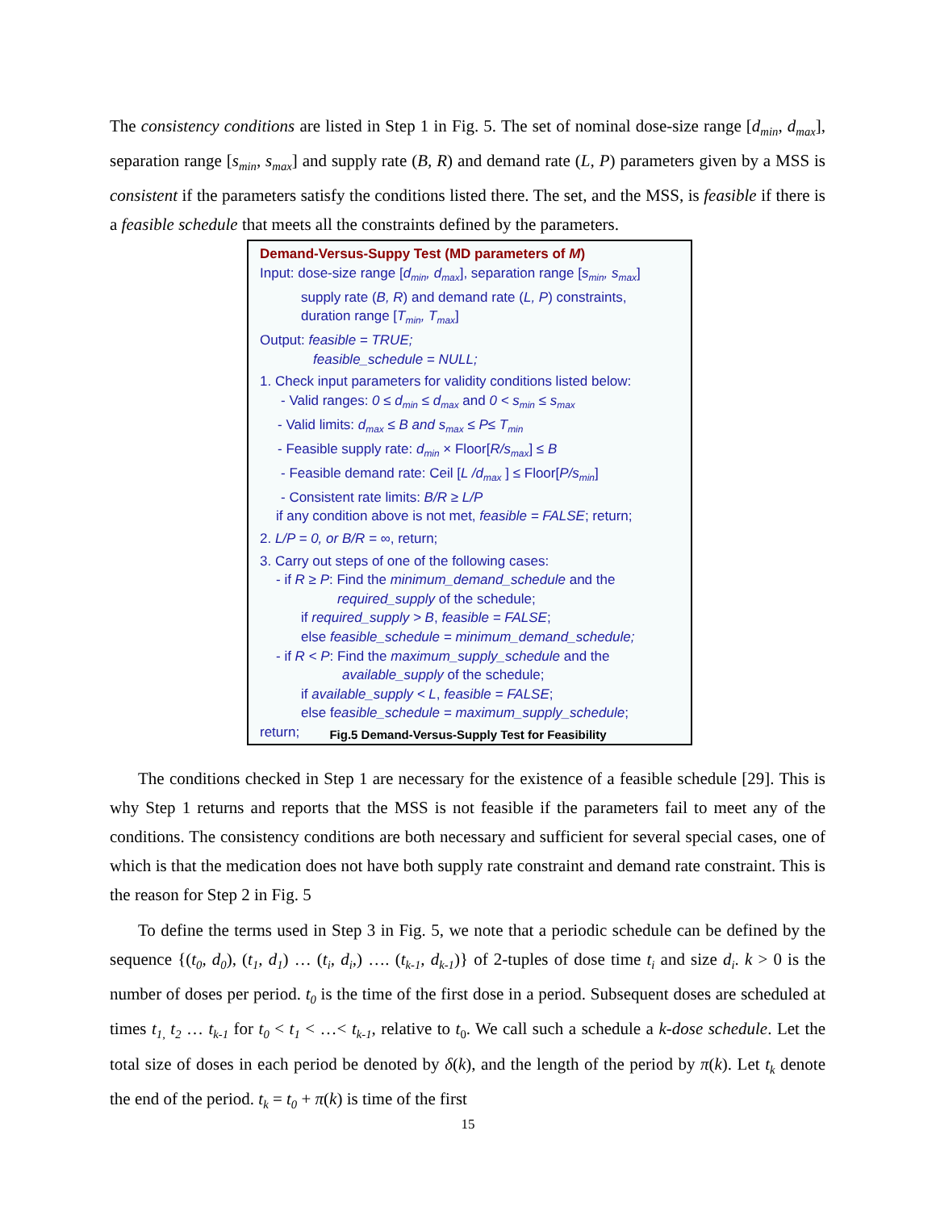The consistency conditions are listed in Step 1 in Fig. 5. The set of nominal dose-size range [d<sub>min</sub>, d<sub>max</sub>], separation range [s<sub>min</sub>, s<sub>max</sub>] and supply rate (B, R) and demand rate (L, P) parameters given by a MSS is consistent if the parameters satisfy the conditions listed there. The set, and the MSS, is feasible if there is a feasible schedule that meets all the constraints defined by the parameters.
Demand-Versus-Suppy Test (MD parameters of M)
Input: dose-size range [d<sub>min</sub>, d<sub>max</sub>], separation range [s<sub>min</sub>, s<sub>max</sub>]
supply rate (B, R) and demand rate (L, P) constraints,
duration range [T<sub>min</sub>, T<sub>max</sub>]
Output: feasible = TRUE;
feasible_schedule = NULL;
1. Check input parameters for validity conditions listed below:
- Valid ranges: 0 ≤ d<sub>min</sub> ≤ d<sub>max</sub> and 0 < s<sub>min</sub> ≤ s<sub>max</sub>
- Valid limits: d<sub>max</sub> ≤ B and s<sub>max</sub> ≤ P≤ T<sub>min</sub>
- Feasible supply rate: d<sub>min</sub> × Floor[R/s<sub>max</sub>] ≤ B
- Feasible demand rate: Ceil [L /d<sub>max</sub> ] ≤ Floor[P/s<sub>min</sub>]
- Consistent rate limits: B/R ≥ L/P
if any condition above is not met, feasible = FALSE; return;
2. L/P = 0, or B/R = ∞, return;
3. Carry out steps of one of the following cases:
- if R ≥ P: Find the minimum_demand_schedule and the
required_supply of the schedule;
if required_supply > B, feasible = FALSE;
else feasible_schedule = minimum_demand_schedule;
- if R < P: Find the maximum_supply_schedule and the
available_supply of the schedule;
if available_supply < L, feasible = FALSE;
else feasible_schedule = maximum_supply_schedule;
return;
Fig.5 Demand-Versus-Supply Test for Feasibility
The conditions checked in Step 1 are necessary for the existence of a feasible schedule [29]. This is why Step 1 returns and reports that the MSS is not feasible if the parameters fail to meet any of the conditions. The consistency conditions are both necessary and sufficient for several special cases, one of which is that the medication does not have both supply rate constraint and demand rate constraint. This is the reason for Step 2 in Fig. 5
To define the terms used in Step 3 in Fig. 5, we note that a periodic schedule can be defined by the sequence {(t<sub>0</sub>, d<sub>0</sub>), (t<sub>1</sub>, d<sub>1</sub>) … (t<sub>i</sub>, d<sub>i</sub>,) …. (t<sub>k-1</sub>, d<sub>k-1</sub>)} of 2-tuples of dose time t<sub>i</sub> and size d<sub>i</sub>. k > 0 is the number of doses per period. t<sub>0</sub> is the time of the first dose in a period. Subsequent doses are scheduled at times t<sub>1,</sub> t<sub>2</sub> … t<sub>k-1</sub> for t<sub>0</sub> < t<sub>1</sub> < …< t<sub>k-1</sub>, relative to t<sub>0</sub>. We call such a schedule a k-dose schedule. Let the total size of doses in each period be denoted by δ(k), and the length of the period by π(k). Let t<sub>k</sub> denote the end of the period. t<sub>k</sub> = t<sub>0</sub> + π(k) is time of the first
15